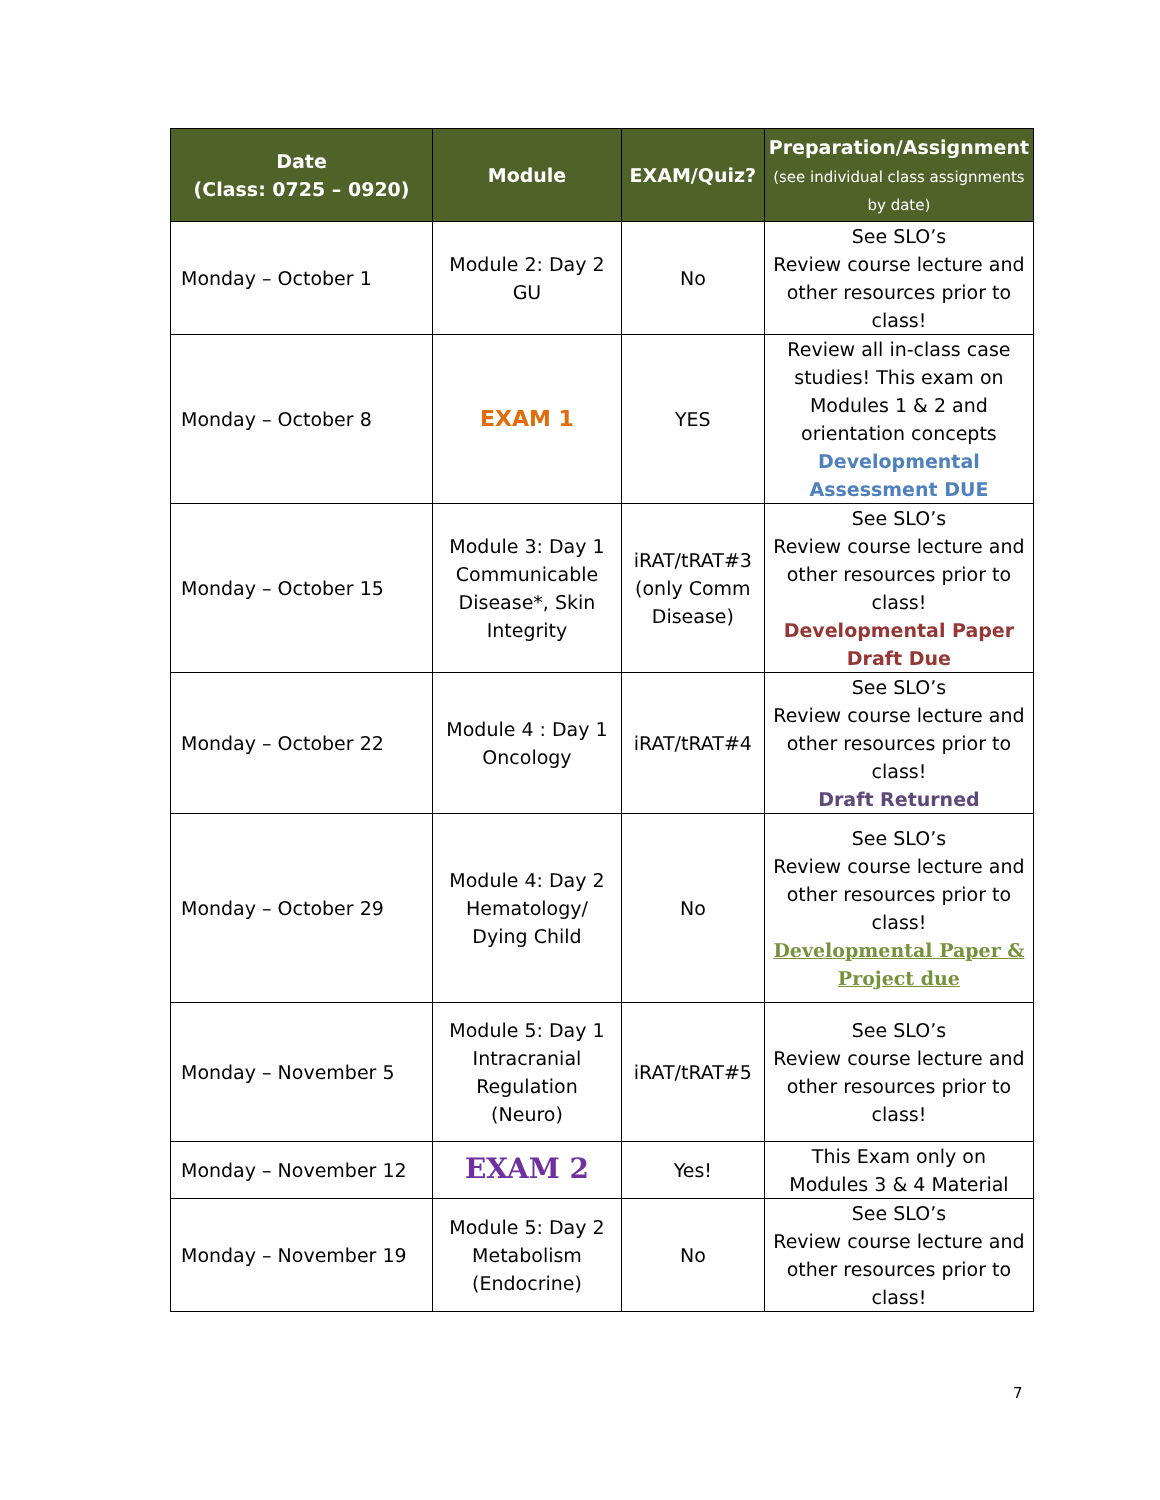| Date (Class: 0725 – 0920) | Module | EXAM/Quiz? | Preparation/Assignment (see individual class assignments by date) |
| --- | --- | --- | --- |
| Monday – October 1 | Module 2: Day 2 GU | No | See SLO’s Review course lecture and other resources prior to class! |
| Monday – October 8 | EXAM 1 | YES | Review all in-class case studies! This exam on Modules 1 & 2 and orientation concepts Developmental Assessment DUE |
| Monday – October 15 | Module 3: Day 1 Communicable Disease*, Skin Integrity | iRAT/tRAT#3 (only Comm Disease) | See SLO’s Review course lecture and other resources prior to class! Developmental Paper Draft Due |
| Monday – October 22 | Module 4 : Day 1 Oncology | iRAT/tRAT#4 | See SLO’s Review course lecture and other resources prior to class! Draft Returned |
| Monday – October 29 | Module 4: Day 2 Hematology/ Dying Child | No | See SLO’s Review course lecture and other resources prior to class! Developmental Paper & Project due |
| Monday – November 5 | Module 5: Day 1 Intracranial Regulation (Neuro) | iRAT/tRAT#5 | See SLO’s Review course lecture and other resources prior to class! |
| Monday – November 12 | EXAM 2 | Yes! | This Exam only on Modules 3 & 4 Material |
| Monday – November 19 | Module 5: Day 2 Metabolism (Endocrine) | No | See SLO’s Review course lecture and other resources prior to class! |
7